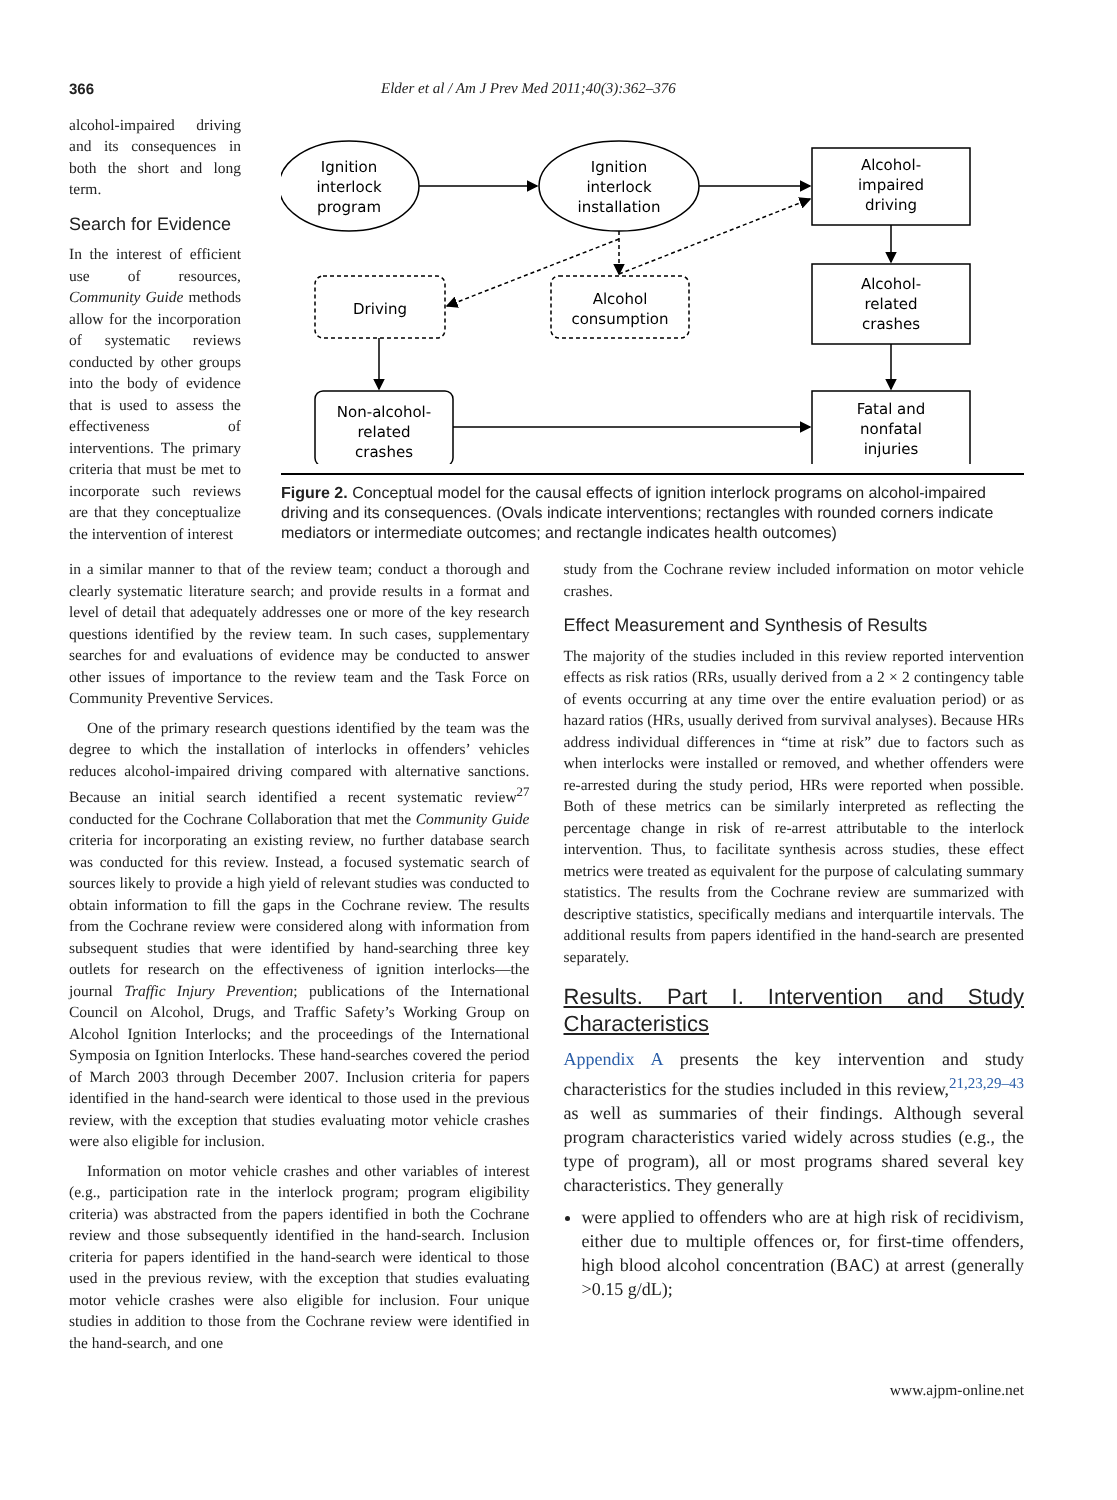366 Elder et al / Am J Prev Med 2011;40(3):362–376
alcohol-impaired driving and its consequences in both the short and long term.
Search for Evidence
In the interest of efficient use of resources, Community Guide methods allow for the incorporation of systematic reviews conducted by other groups into the body of evidence that is used to assess the effectiveness of interventions. The primary criteria that must be met to incorporate such reviews are that they conceptualize the intervention of interest
Ignition
interlock
program
Ignition
interlock
installation
Alcohol-
impaired
driving
Alcohol-
related
crashes
Driving
Alcohol
consumption
Non-alcohol-
related
crashes
Fatal and
nonfatal
injuries
Figure 2. Conceptual model for the causal effects of ignition interlock programs on alcohol-impaired driving and its consequences. (Ovals indicate interventions; rectangles with rounded corners indicate mediators or intermediate outcomes; and rectangle indicates health outcomes)
in a similar manner to that of the review team; conduct a thorough and clearly systematic literature search; and provide results in a format and level of detail that adequately addresses one or more of the key research questions identified by the review team. In such cases, supplementary searches for and evaluations of evidence may be conducted to answer other issues of importance to the review team and the Task Force on Community Preventive Services.
One of the primary research questions identified by the team was the degree to which the installation of interlocks in offenders’ vehicles reduces alcohol-impaired driving compared with alternative sanctions. Because an initial search identified a recent systematic review<sup>27</sup> conducted for the Cochrane Collaboration that met the Community Guide criteria for incorporating an existing review, no further database search was conducted for this review. Instead, a focused systematic search of sources likely to provide a high yield of relevant studies was conducted to obtain information to fill the gaps in the Cochrane review. The results from the Cochrane review were considered along with information from subsequent studies that were identified by hand-searching three key outlets for research on the effectiveness of ignition interlocks—the journal Traffic Injury Prevention; publications of the International Council on Alcohol, Drugs, and Traffic Safety’s Working Group on Alcohol Ignition Interlocks; and the proceedings of the International Symposia on Ignition Interlocks. These hand-searches covered the period of March 2003 through December 2007. Inclusion criteria for papers identified in the hand-search were identical to those used in the previous review, with the exception that studies evaluating motor vehicle crashes were also eligible for inclusion.
Information on motor vehicle crashes and other variables of interest (e.g., participation rate in the interlock program; program eligibility criteria) was abstracted from the papers identified in both the Cochrane review and those subsequently identified in the hand-search. Inclusion criteria for papers identified in the hand-search were identical to those used in the previous review, with the exception that studies evaluating motor vehicle crashes were also eligible for inclusion. Four unique studies in addition to those from the Cochrane review were identified in the hand-search, and one
study from the Cochrane review included information on motor vehicle crashes.
Effect Measurement and Synthesis of Results
The majority of the studies included in this review reported intervention effects as risk ratios (RRs, usually derived from a 2 × 2 contingency table of events occurring at any time over the entire evaluation period) or as hazard ratios (HRs, usually derived from survival analyses). Because HRs address individual differences in “time at risk” due to factors such as when interlocks were installed or removed, and whether offenders were re-arrested during the study period, HRs were reported when possible. Both of these metrics can be similarly interpreted as reflecting the percentage change in risk of re-arrest attributable to the interlock intervention. Thus, to facilitate synthesis across studies, these effect metrics were treated as equivalent for the purpose of calculating summary statistics. The results from the Cochrane review are summarized with descriptive statistics, specifically medians and interquartile intervals. The additional results from papers identified in the hand-search are presented separately.
Results. Part I. Intervention and Study Characteristics
Appendix A presents the key intervention and study characteristics for the studies included in this review,<sup>21,23,29–43</sup> as well as summaries of their findings. Although several program characteristics varied widely across studies (e.g., the type of program), all or most programs shared several key characteristics. They generally
were applied to offenders who are at high risk of recidivism, either due to multiple offences or, for first-time offenders, high blood alcohol concentration (BAC) at arrest (generally >0.15 g/dL);
www.ajpm-online.net